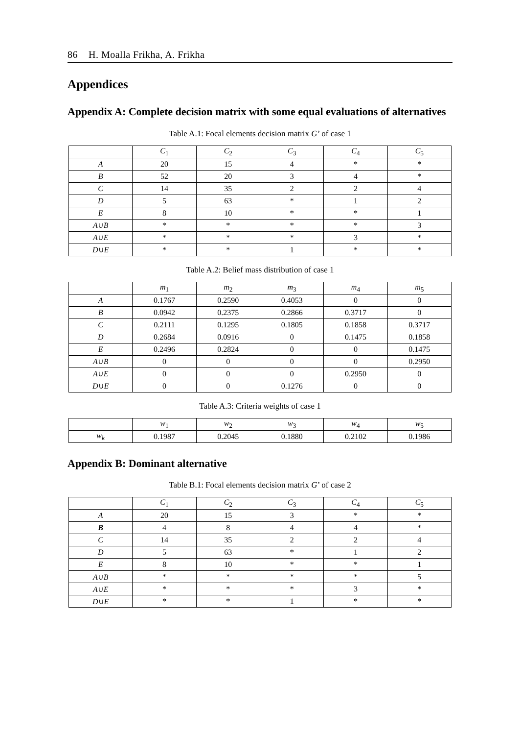86 H. Moalla Frikha, A. Frikha
Appendices
Appendix A: Complete decision matrix with some equal evaluations of alternatives
Table A.1: Focal elements decision matrix G’ of case 1
| | C<sub>1</sub> | C<sub>2</sub> | C<sub>3</sub> | C<sub>4</sub> | C<sub>5</sub> |
| --- | --- | --- | --- | --- | --- |
| A | 20 | 15 | 4 | * | * |
| B | 52 | 20 | 3 | 4 | * |
| C | 14 | 35 | 2 | 2 | 4 |
| D | 5 | 63 | * | 1 | 2 |
| E | 8 | 10 | * | * | 1 |
| A ∪ B | * | * | * | * | 3 |
| A ∪ E | * | * | * | 3 | * |
| D ∪ E | * | * | 1 | * | * |
Table A.2: Belief mass distribution of case 1
| | m<sub>1</sub> | m<sub>2</sub> | m<sub>3</sub> | m<sub>4</sub> | m<sub>5</sub> |
| --- | --- | --- | --- | --- | --- |
| A | 0.1767 | 0.2590 | 0.4053 | 0 | 0 |
| B | 0.0942 | 0.2375 | 0.2866 | 0.3717 | 0 |
| C | 0.2111 | 0.1295 | 0.1805 | 0.1858 | 0.3717 |
| D | 0.2684 | 0.0916 | 0 | 0.1475 | 0.1858 |
| E | 0.2496 | 0.2824 | 0 | 0 | 0.1475 |
| A ∪ B | 0 | 0 | 0 | 0 | 0.2950 |
| A ∪ E | 0 | 0 | 0 | 0.2950 | 0 |
| D ∪ E | 0 | 0 | 0.1276 | 0 | 0 |
Table A.3: Criteria weights of case 1
| | w<sub>1</sub> | w<sub>2</sub> | w<sub>3</sub> | w<sub>4</sub> | w<sub>5</sub> |
| --- | --- | --- | --- | --- | --- |
| w<sub>k</sub> | 0.1987 | 0.2045 | 0.1880 | 0.2102 | 0.1986 |
Appendix B: Dominant alternative
Table B.1: Focal elements decision matrix G’ of case 2
| | C<sub>1</sub> | C<sub>2</sub> | C<sub>3</sub> | C<sub>4</sub> | C<sub>5</sub> |
| --- | --- | --- | --- | --- | --- |
| A | 20 | 15 | 3 | * | * |
| B | 4 | 8 | 4 | 4 | * |
| C | 14 | 35 | 2 | 2 | 4 |
| D | 5 | 63 | * | 1 | 2 |
| E | 8 | 10 | * | * | 1 |
| A ∪ B | * | * | * | * | 5 |
| A ∪ E | * | * | * | 3 | * |
| D ∪ E | * | * | 1 | * | * |